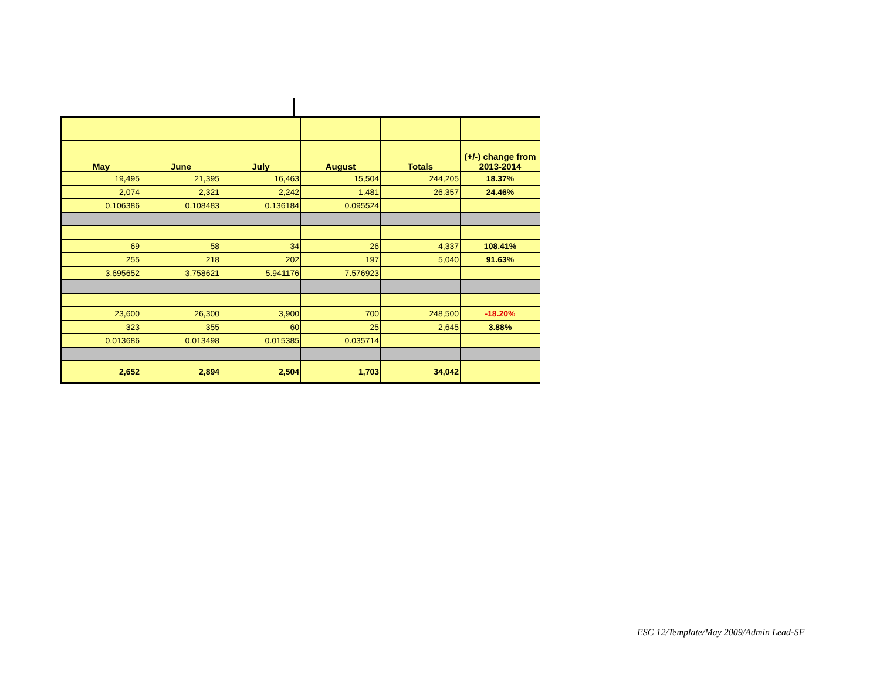| May | June | July | August | Totals | (+/-) change from 2013-2014 |
| --- | --- | --- | --- | --- | --- |
| 19,495 | 21,395 | 16,463 | 15,504 | 244,205 | 18.37% |
| 2,074 | 2,321 | 2,242 | 1,481 | 26,357 | 24.46% |
| 0.106386 | 0.108483 | 0.136184 | 0.095524 | | |
| 69 | 58 | 34 | 26 | 4,337 | 108.41% |
| 255 | 218 | 202 | 197 | 5,040 | 91.63% |
| 3.695652 | 3.758621 | 5.941176 | 7.576923 | | |
| 23,600 | 26,300 | 3,900 | 700 | 248,500 | -18.20% |
| 323 | 355 | 60 | 25 | 2,645 | 3.88% |
| 0.013686 | 0.013498 | 0.015385 | 0.035714 | | |
| 2,652 | 2,894 | 2,504 | 1,703 | 34,042 | |
ESC 12/Template/May 2009/Admin Lead-SF